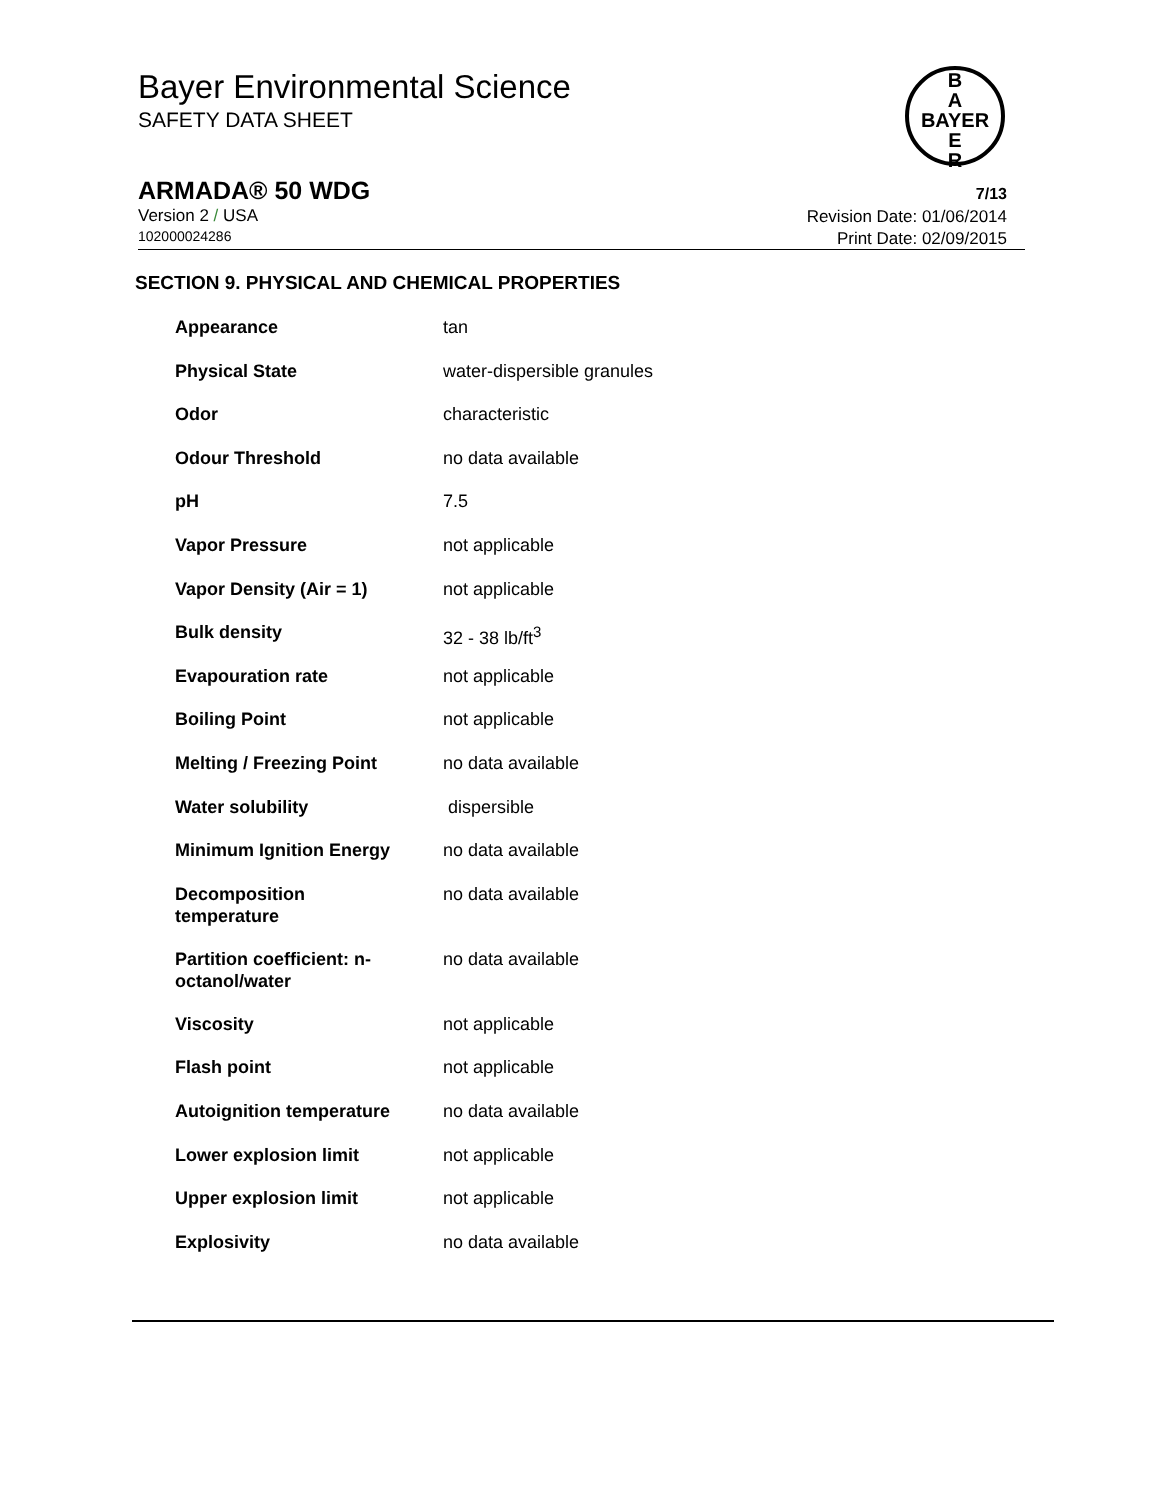Bayer Environmental Science
SAFETY DATA SHEET
B
A
BAYER
E
R
ARMADA® 50 WDG 7/13
Version 2 / USA
102000024286
Revision Date: 01/06/2014
Print Date: 02/09/2015
SECTION 9. PHYSICAL AND CHEMICAL PROPERTIES
| Appearance | tan |
| Physical State | water-dispersible granules |
| Odor | characteristic |
| Odour Threshold | no data available |
| pH | 7.5 |
| Vapor Pressure | not applicable |
| Vapor Density (Air = 1) | not applicable |
| Bulk density | 32 - 38 lb/ft<sup>3</sup> |
| Evapouration rate | not applicable |
| Boiling Point | not applicable |
| Melting / Freezing Point | no data available |
| Water solubility | dispersible |
| Minimum Ignition Energy | no data available |
| Decomposition temperature | no data available |
| Partition coefficient: n- octanol/water | no data available |
| Viscosity | not applicable |
| Flash point | not applicable |
| Autoignition temperature | no data available |
| Lower explosion limit | not applicable |
| Upper explosion limit | not applicable |
| Explosivity | no data available |